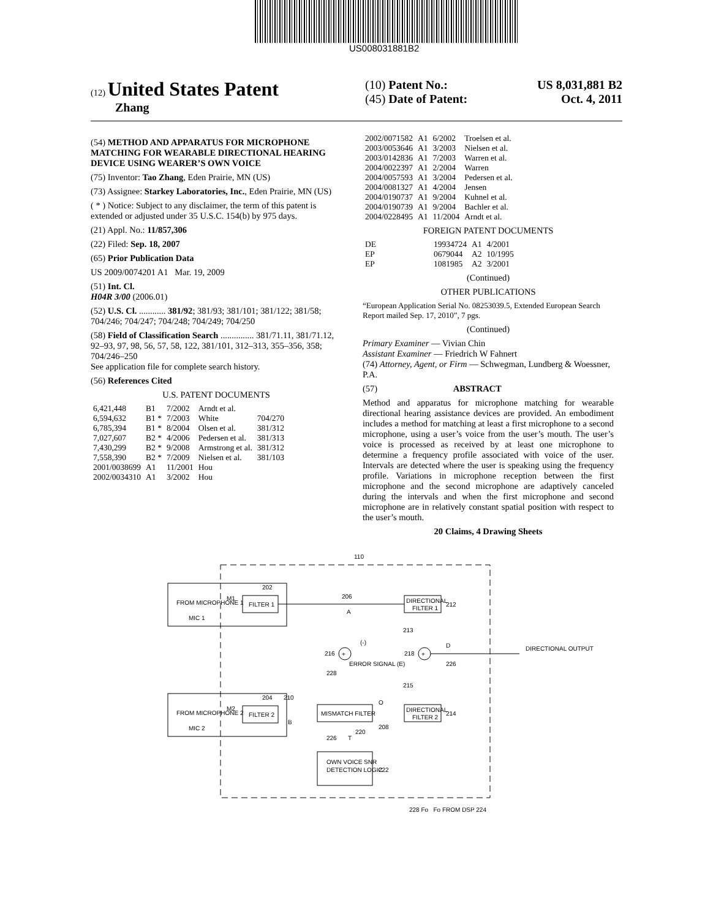US008031881B2
(12) United States Patent
Zhang
(10) Patent No.: US 8,031,881 B2
(45) Date of Patent: Oct. 4, 2011
(54) METHOD AND APPARATUS FOR MICROPHONE MATCHING FOR WEARABLE DIRECTIONAL HEARING DEVICE USING WEARER’S OWN VOICE
(75) Inventor: Tao Zhang, Eden Prairie, MN (US)
(73) Assignee: Starkey Laboratories, Inc., Eden Prairie, MN (US)
( * ) Notice: Subject to any disclaimer, the term of this patent is extended or adjusted under 35 U.S.C. 154(b) by 975 days.
(21) Appl. No.: 11/857,306
(22) Filed: Sep. 18, 2007
(65) Prior Publication Data
US 2009/0074201 A1 Mar. 19, 2009
(51) Int. Cl.
H04R 3/00 (2006.01)
(52) U.S. Cl. ............ 381/92; 381/93; 381/101; 381/122; 381/58; 704/246; 704/247; 704/248; 704/249; 704/250
(58) Field of Classification Search ............... 381/71.11, 381/71.12, 92–93, 97, 98, 56, 57, 58, 122, 381/101, 312–313, 355–356, 358; 704/246–250
See application file for complete search history.
(56) References Cited
U.S. PATENT DOCUMENTS
| 6,421,448 | B1 | 7/2002 | Arndt et al. | |
| 6,594,632 | B1 * | 7/2003 | White | 704/270 |
| 6,785,394 | B1 * | 8/2004 | Olsen et al. | 381/312 |
| 7,027,607 | B2 * | 4/2006 | Pedersen et al. | 381/313 |
| 7,430,299 | B2 * | 9/2008 | Armstrong et al. | 381/312 |
| 7,558,390 | B2 * | 7/2009 | Nielsen et al. | 381/103 |
| 2001/0038699 | A1 | 11/2001 | Hou | |
| 2002/0034310 | A1 | 3/2002 | Hou | |
| 2002/0071582 | A1 | 6/2002 | Troelsen et al. |
| 2003/0053646 | A1 | 3/2003 | Nielsen et al. |
| 2003/0142836 | A1 | 7/2003 | Warren et al. |
| 2004/0022397 | A1 | 2/2004 | Warren |
| 2004/0057593 | A1 | 3/2004 | Pedersen et al. |
| 2004/0081327 | A1 | 4/2004 | Jensen |
| 2004/0190737 | A1 | 9/2004 | Kuhnel et al. |
| 2004/0190739 | A1 | 9/2004 | Bachler et al. |
| 2004/0228495 | A1 | 11/2004 | Arndt et al. |
FOREIGN PATENT DOCUMENTS
| DE | 19934724 | A1 | 4/2001 |
| EP | 0679044 | A2 | 10/1995 |
| EP | 1081985 | A2 | 3/2001 |
(Continued)
OTHER PUBLICATIONS
“European Application Serial No. 08253039.5, Extended European Search Report mailed Sep. 17, 2010”, 7 pgs.
(Continued)
Primary Examiner — Vivian Chin
Assistant Examiner — Friedrich W Fahnert
(74) Attorney, Agent, or Firm — Schwegman, Lundberg & Woessner, P.A.
(57) ABSTRACT
Method and apparatus for microphone matching for wearable directional hearing assistance devices are provided. An embodiment includes a method for matching at least a first microphone to a second microphone, using a user’s voice from the user’s mouth. The user’s voice is processed as received by at least one microphone to determine a frequency profile associated with voice of the user. Intervals are detected where the user is speaking using the frequency profile. Variations in microphone reception between the first microphone and the second microphone are adaptively canceled during the intervals and when the first microphone and second microphone are in relatively constant spatial position with respect to the user’s mouth.
20 Claims, 4 Drawing Sheets
110
FROM MICROPHONE 1
MIC 1
M1
FILTER 1
202
FROM MICROPHONE 2
MIC 2
M2
FILTER 2
204
206
A
DIRECTIONAL
FILTER 1
212
+
216
(-)
+
218
D
226
DIRECTIONAL OUTPUT
ERROR SIGNAL (E)
228
MISMATCH FILTER
210
B
O
208
220
DIRECTIONAL
FILTER 2
214
213
215
226
T
OWN VOICE SNR
DETECTION LOGIC
222
228 Fo Fo FROM DSP 224